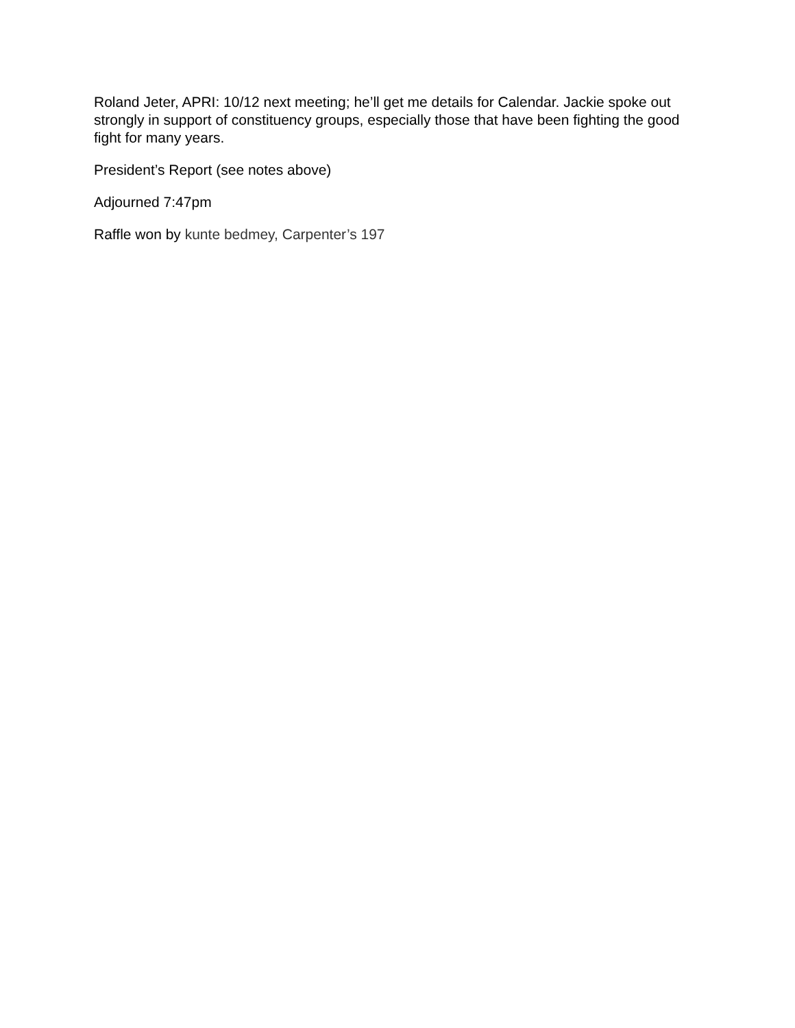Roland Jeter, APRI: 10/12 next meeting; he’ll get me details for Calendar. Jackie spoke out strongly in support of constituency groups, especially those that have been fighting the good fight for many years.
President’s Report (see notes above)
Adjourned 7:47pm
Raffle won by kunte bedmey, Carpenter’s 197